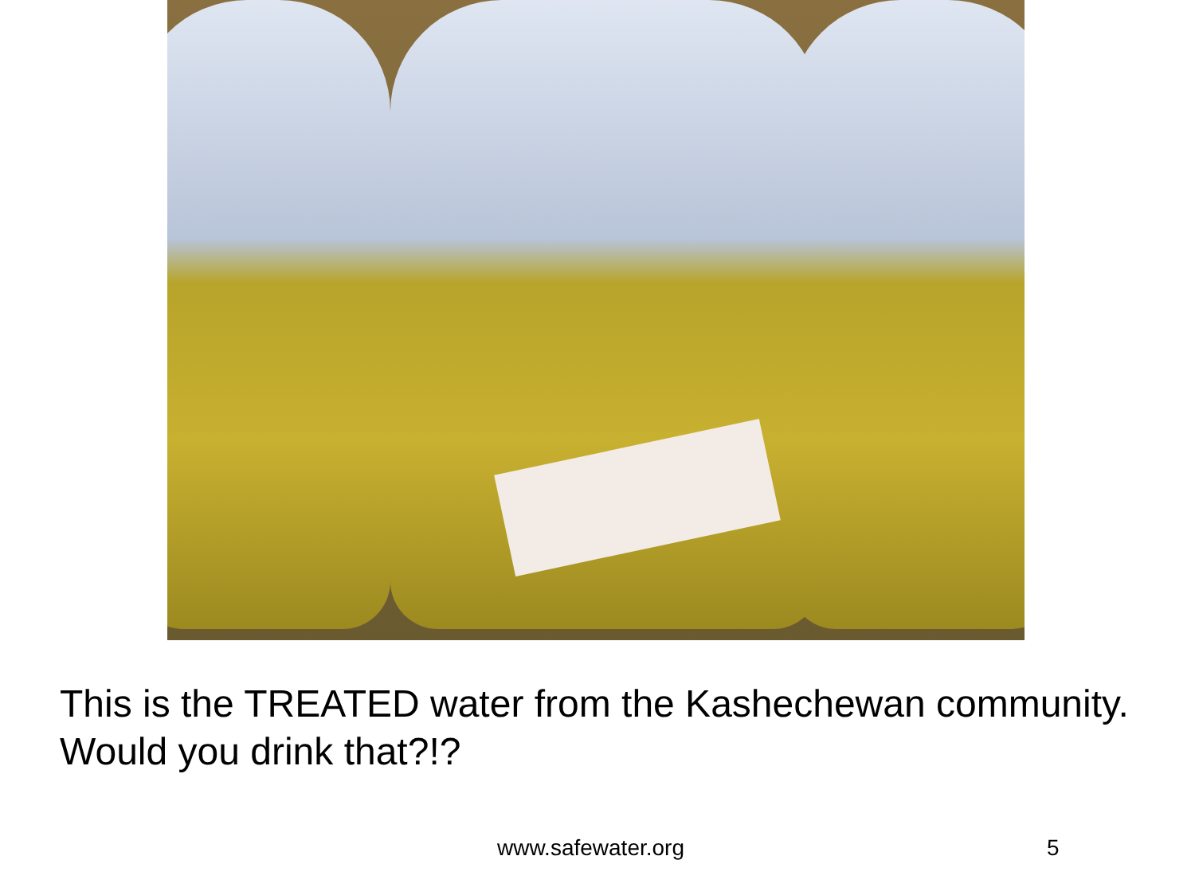This is the TREATED water from the Kashechewan community. Would you drink that?!?
www.safewater.org 5